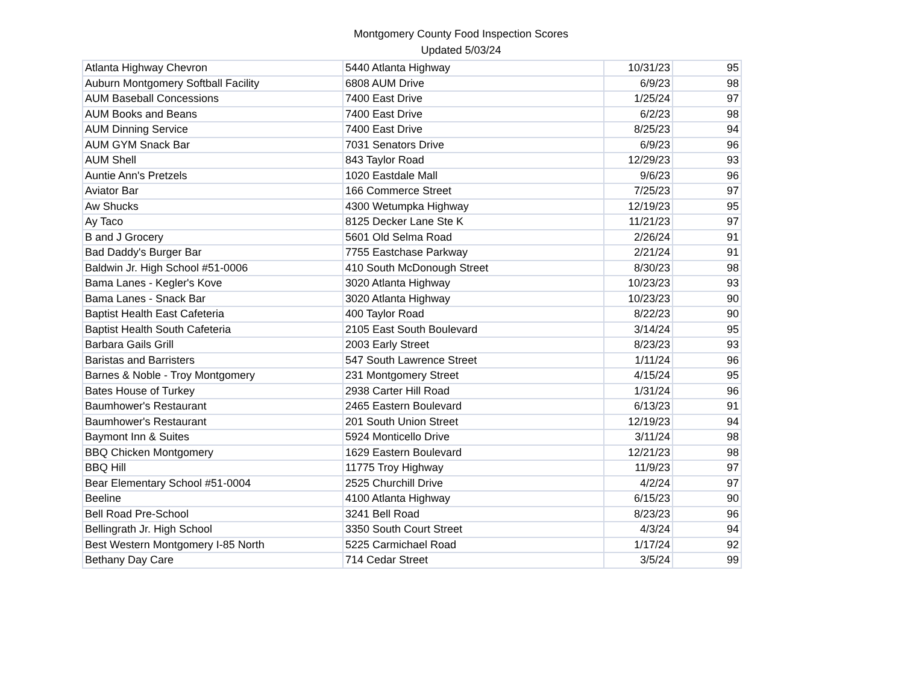Montgomery County Food Inspection Scores
Updated 5/03/24
| Atlanta Highway Chevron | 5440 Atlanta Highway | 10/31/23 | 95 |
| Auburn Montgomery Softball Facility | 6808 AUM Drive | 6/9/23 | 98 |
| AUM Baseball Concessions | 7400 East Drive | 1/25/24 | 97 |
| AUM Books and Beans | 7400 East Drive | 6/2/23 | 98 |
| AUM Dinning Service | 7400 East Drive | 8/25/23 | 94 |
| AUM GYM Snack Bar | 7031 Senators Drive | 6/9/23 | 96 |
| AUM Shell | 843 Taylor Road | 12/29/23 | 93 |
| Auntie Ann's Pretzels | 1020 Eastdale Mall | 9/6/23 | 96 |
| Aviator Bar | 166 Commerce Street | 7/25/23 | 97 |
| Aw Shucks | 4300 Wetumpka Highway | 12/19/23 | 95 |
| Ay Taco | 8125 Decker Lane Ste K | 11/21/23 | 97 |
| B and J Grocery | 5601 Old Selma Road | 2/26/24 | 91 |
| Bad Daddy's Burger Bar | 7755 Eastchase Parkway | 2/21/24 | 91 |
| Baldwin Jr. High School #51-0006 | 410 South McDonough Street | 8/30/23 | 98 |
| Bama Lanes - Kegler's Kove | 3020 Atlanta Highway | 10/23/23 | 93 |
| Bama Lanes - Snack Bar | 3020 Atlanta Highway | 10/23/23 | 90 |
| Baptist Health East Cafeteria | 400 Taylor Road | 8/22/23 | 90 |
| Baptist Health South Cafeteria | 2105 East South Boulevard | 3/14/24 | 95 |
| Barbara Gails Grill | 2003 Early Street | 8/23/23 | 93 |
| Baristas and Barristers | 547 South Lawrence Street | 1/11/24 | 96 |
| Barnes & Noble - Troy Montgomery | 231 Montgomery Street | 4/15/24 | 95 |
| Bates House of Turkey | 2938 Carter Hill Road | 1/31/24 | 96 |
| Baumhower's Restaurant | 2465 Eastern Boulevard | 6/13/23 | 91 |
| Baumhower's Restaurant | 201 South Union Street | 12/19/23 | 94 |
| Baymont Inn & Suites | 5924 Monticello Drive | 3/11/24 | 98 |
| BBQ Chicken Montgomery | 1629 Eastern Boulevard | 12/21/23 | 98 |
| BBQ Hill | 11775 Troy Highway | 11/9/23 | 97 |
| Bear Elementary School #51-0004 | 2525 Churchill Drive | 4/2/24 | 97 |
| Beeline | 4100 Atlanta Highway | 6/15/23 | 90 |
| Bell Road Pre-School | 3241 Bell Road | 8/23/23 | 96 |
| Bellingrath Jr. High School | 3350 South Court Street | 4/3/24 | 94 |
| Best Western Montgomery I-85 North | 5225 Carmichael Road | 1/17/24 | 92 |
| Bethany Day Care | 714 Cedar Street | 3/5/24 | 99 |